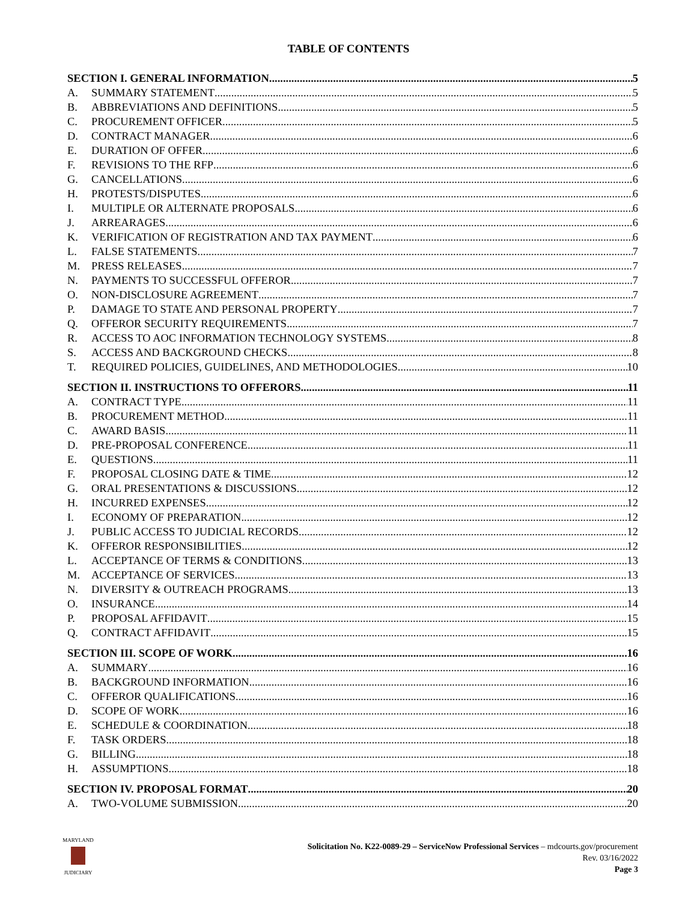TABLE OF CONTENTS
SECTION I. GENERAL INFORMATION 5
A. SUMMARY STATEMENT 5
B. ABBREVIATIONS AND DEFINITIONS 5
C. PROCUREMENT OFFICER 5
D. CONTRACT MANAGER 6
E. DURATION OF OFFER 6
F. REVISIONS TO THE RFP 6
G. CANCELLATIONS 6
H. PROTESTS/DISPUTES 6
I. MULTIPLE OR ALTERNATE PROPOSALS 6
J. ARREARAGES 6
K. VERIFICATION OF REGISTRATION AND TAX PAYMENT 6
L. FALSE STATEMENTS 7
M. PRESS RELEASES 7
N. PAYMENTS TO SUCCESSFUL OFFEROR 7
O. NON-DISCLOSURE AGREEMENT 7
P. DAMAGE TO STATE AND PERSONAL PROPERTY 7
Q. OFFEROR SECURITY REQUIREMENTS 7
R. ACCESS TO AOC INFORMATION TECHNOLOGY SYSTEMS 8
S. ACCESS AND BACKGROUND CHECKS 8
T. REQUIRED POLICIES, GUIDELINES, AND METHODOLOGIES 10
SECTION II. INSTRUCTIONS TO OFFERORS 11
A. CONTRACT TYPE 11
B. PROCUREMENT METHOD 11
C. AWARD BASIS 11
D. PRE-PROPOSAL CONFERENCE 11
E. QUESTIONS 11
F. PROPOSAL CLOSING DATE & TIME 12
G. ORAL PRESENTATIONS & DISCUSSIONS 12
H. INCURRED EXPENSES 12
I. ECONOMY OF PREPARATION 12
J. PUBLIC ACCESS TO JUDICIAL RECORDS 12
K. OFFEROR RESPONSIBILITIES 12
L. ACCEPTANCE OF TERMS & CONDITIONS 13
M. ACCEPTANCE OF SERVICES 13
N. DIVERSITY & OUTREACH PROGRAMS 13
O. INSURANCE 14
P. PROPOSAL AFFIDAVIT 15
Q. CONTRACT AFFIDAVIT 15
SECTION III. SCOPE OF WORK 16
A. SUMMARY 16
B. BACKGROUND INFORMATION 16
C. OFFEROR QUALIFICATIONS 16
D. SCOPE OF WORK 16
E. SCHEDULE & COORDINATION 18
F. TASK ORDERS 18
G. BILLING 18
H. ASSUMPTIONS 18
SECTION IV. PROPOSAL FORMAT 20
A. TWO-VOLUME SUBMISSION 20
MARYLAND
JUDICIARY
Solicitation No. K22-0089-29 – ServiceNow Professional Services – mdcourts.gov/procurement
Rev. 03/16/2022
Page 3